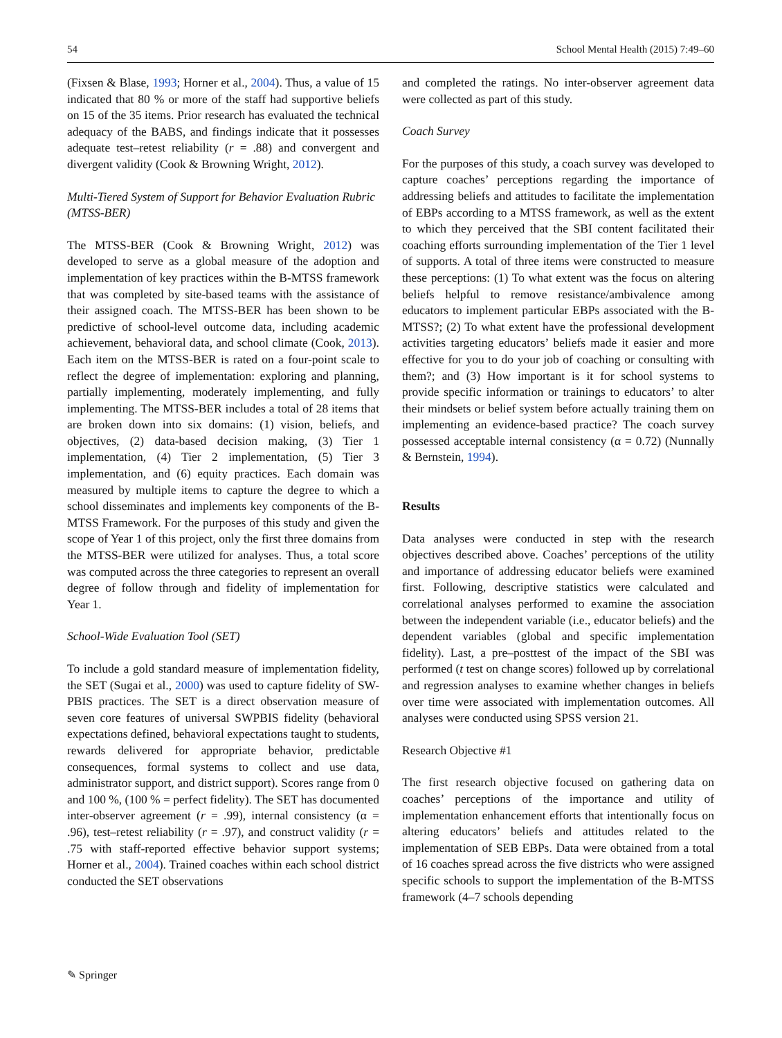54 School Mental Health (2015) 7:49–60
(Fixsen & Blase, 1993; Horner et al., 2004). Thus, a value of 15 indicated that 80 % or more of the staff had supportive beliefs on 15 of the 35 items. Prior research has evaluated the technical adequacy of the BABS, and findings indicate that it possesses adequate test–retest reliability (r = .88) and convergent and divergent validity (Cook & Browning Wright, 2012).
Multi-Tiered System of Support for Behavior Evaluation Rubric (MTSS-BER)
The MTSS-BER (Cook & Browning Wright, 2012) was developed to serve as a global measure of the adoption and implementation of key practices within the B-MTSS framework that was completed by site-based teams with the assistance of their assigned coach. The MTSS-BER has been shown to be predictive of school-level outcome data, including academic achievement, behavioral data, and school climate (Cook, 2013). Each item on the MTSS-BER is rated on a four-point scale to reflect the degree of implementation: exploring and planning, partially implementing, moderately implementing, and fully implementing. The MTSS-BER includes a total of 28 items that are broken down into six domains: (1) vision, beliefs, and objectives, (2) data-based decision making, (3) Tier 1 implementation, (4) Tier 2 implementation, (5) Tier 3 implementation, and (6) equity practices. Each domain was measured by multiple items to capture the degree to which a school disseminates and implements key components of the B-MTSS Framework. For the purposes of this study and given the scope of Year 1 of this project, only the first three domains from the MTSS-BER were utilized for analyses. Thus, a total score was computed across the three categories to represent an overall degree of follow through and fidelity of implementation for Year 1.
School-Wide Evaluation Tool (SET)
To include a gold standard measure of implementation fidelity, the SET (Sugai et al., 2000) was used to capture fidelity of SW-PBIS practices. The SET is a direct observation measure of seven core features of universal SWPBIS fidelity (behavioral expectations defined, behavioral expectations taught to students, rewards delivered for appropriate behavior, predictable consequences, formal systems to collect and use data, administrator support, and district support). Scores range from 0 and 100 %, (100 % = perfect fidelity). The SET has documented inter-observer agreement (r = .99), internal consistency (α = .96), test–retest reliability (r = .97), and construct validity (r = .75 with staff-reported effective behavior support systems; Horner et al., 2004). Trained coaches within each school district conducted the SET observations
and completed the ratings. No inter-observer agreement data were collected as part of this study.
Coach Survey
For the purposes of this study, a coach survey was developed to capture coaches’ perceptions regarding the importance of addressing beliefs and attitudes to facilitate the implementation of EBPs according to a MTSS framework, as well as the extent to which they perceived that the SBI content facilitated their coaching efforts surrounding implementation of the Tier 1 level of supports. A total of three items were constructed to measure these perceptions: (1) To what extent was the focus on altering beliefs helpful to remove resistance/ambivalence among educators to implement particular EBPs associated with the B-MTSS?; (2) To what extent have the professional development activities targeting educators’ beliefs made it easier and more effective for you to do your job of coaching or consulting with them?; and (3) How important is it for school systems to provide specific information or trainings to educators’ to alter their mindsets or belief system before actually training them on implementing an evidence-based practice? The coach survey possessed acceptable internal consistency (α = 0.72) (Nunnally & Bernstein, 1994).
Results
Data analyses were conducted in step with the research objectives described above. Coaches’ perceptions of the utility and importance of addressing educator beliefs were examined first. Following, descriptive statistics were calculated and correlational analyses performed to examine the association between the independent variable (i.e., educator beliefs) and the dependent variables (global and specific implementation fidelity). Last, a pre–posttest of the impact of the SBI was performed (t test on change scores) followed up by correlational and regression analyses to examine whether changes in beliefs over time were associated with implementation outcomes. All analyses were conducted using SPSS version 21.
Research Objective #1
The first research objective focused on gathering data on coaches’ perceptions of the importance and utility of implementation enhancement efforts that intentionally focus on altering educators’ beliefs and attitudes related to the implementation of SEB EBPs. Data were obtained from a total of 16 coaches spread across the five districts who were assigned specific schools to support the implementation of the B-MTSS framework (4–7 schools depending
✎ Springer